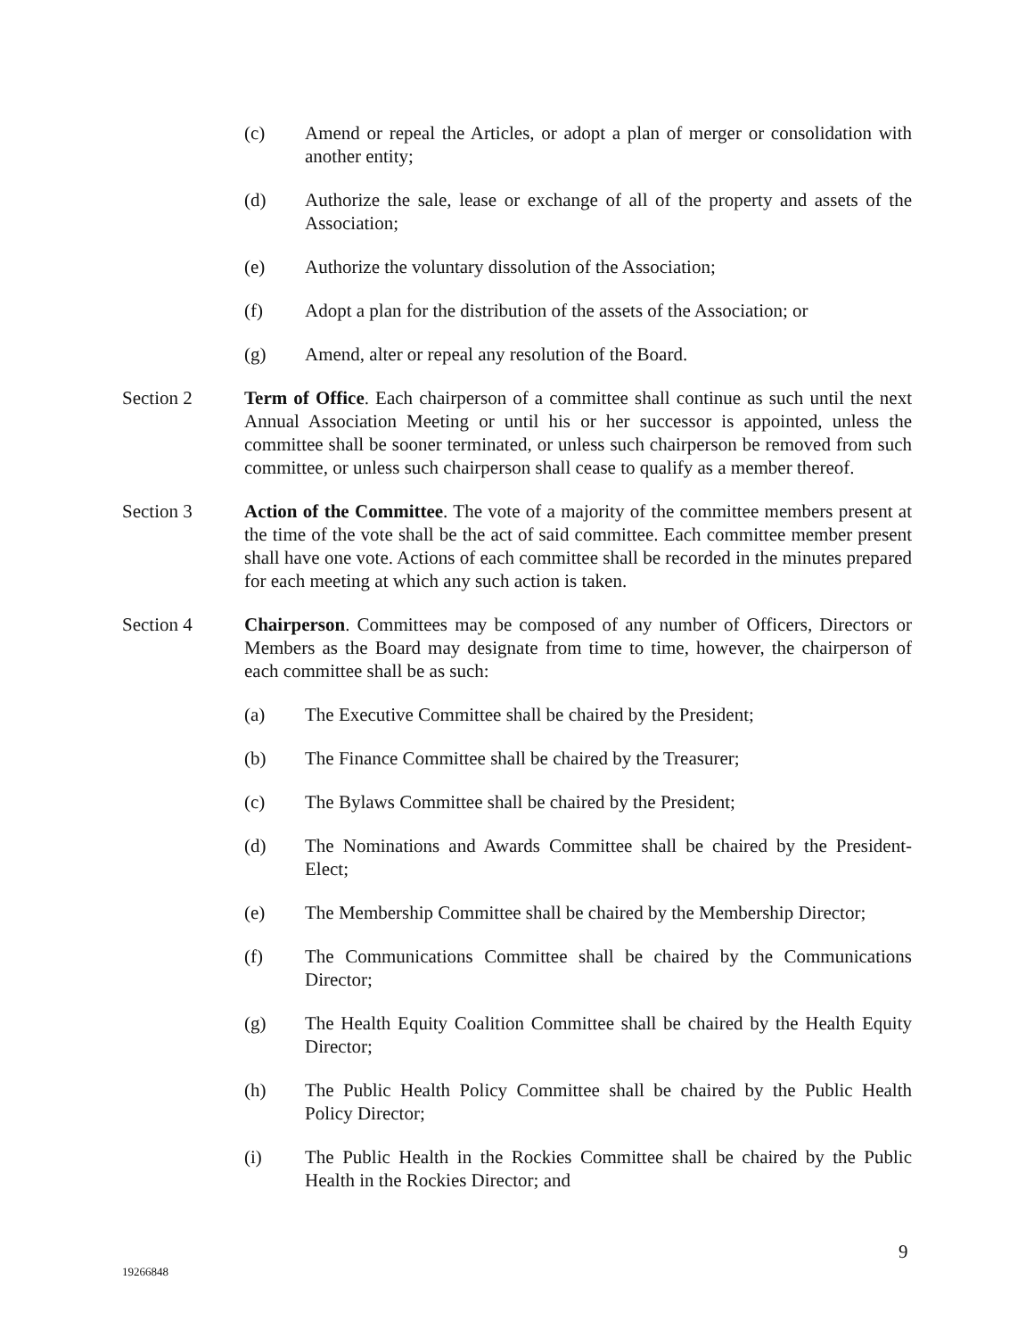(c) Amend or repeal the Articles, or adopt a plan of merger or consolidation with another entity;
(d) Authorize the sale, lease or exchange of all of the property and assets of the Association;
(e) Authorize the voluntary dissolution of the Association;
(f) Adopt a plan for the distribution of the assets of the Association; or
(g) Amend, alter or repeal any resolution of the Board.
Section 2 Term of Office. Each chairperson of a committee shall continue as such until the next Annual Association Meeting or until his or her successor is appointed, unless the committee shall be sooner terminated, or unless such chairperson be removed from such committee, or unless such chairperson shall cease to qualify as a member thereof.
Section 3 Action of the Committee. The vote of a majority of the committee members present at the time of the vote shall be the act of said committee. Each committee member present shall have one vote. Actions of each committee shall be recorded in the minutes prepared for each meeting at which any such action is taken.
Section 4 Chairperson. Committees may be composed of any number of Officers, Directors or Members as the Board may designate from time to time, however, the chairperson of each committee shall be as such:
(a) The Executive Committee shall be chaired by the President;
(b) The Finance Committee shall be chaired by the Treasurer;
(c) The Bylaws Committee shall be chaired by the President;
(d) The Nominations and Awards Committee shall be chaired by the President-Elect;
(e) The Membership Committee shall be chaired by the Membership Director;
(f) The Communications Committee shall be chaired by the Communications Director;
(g) The Health Equity Coalition Committee shall be chaired by the Health Equity Director;
(h) The Public Health Policy Committee shall be chaired by the Public Health Policy Director;
(i) The Public Health in the Rockies Committee shall be chaired by the Public Health in the Rockies Director; and
9
19266848